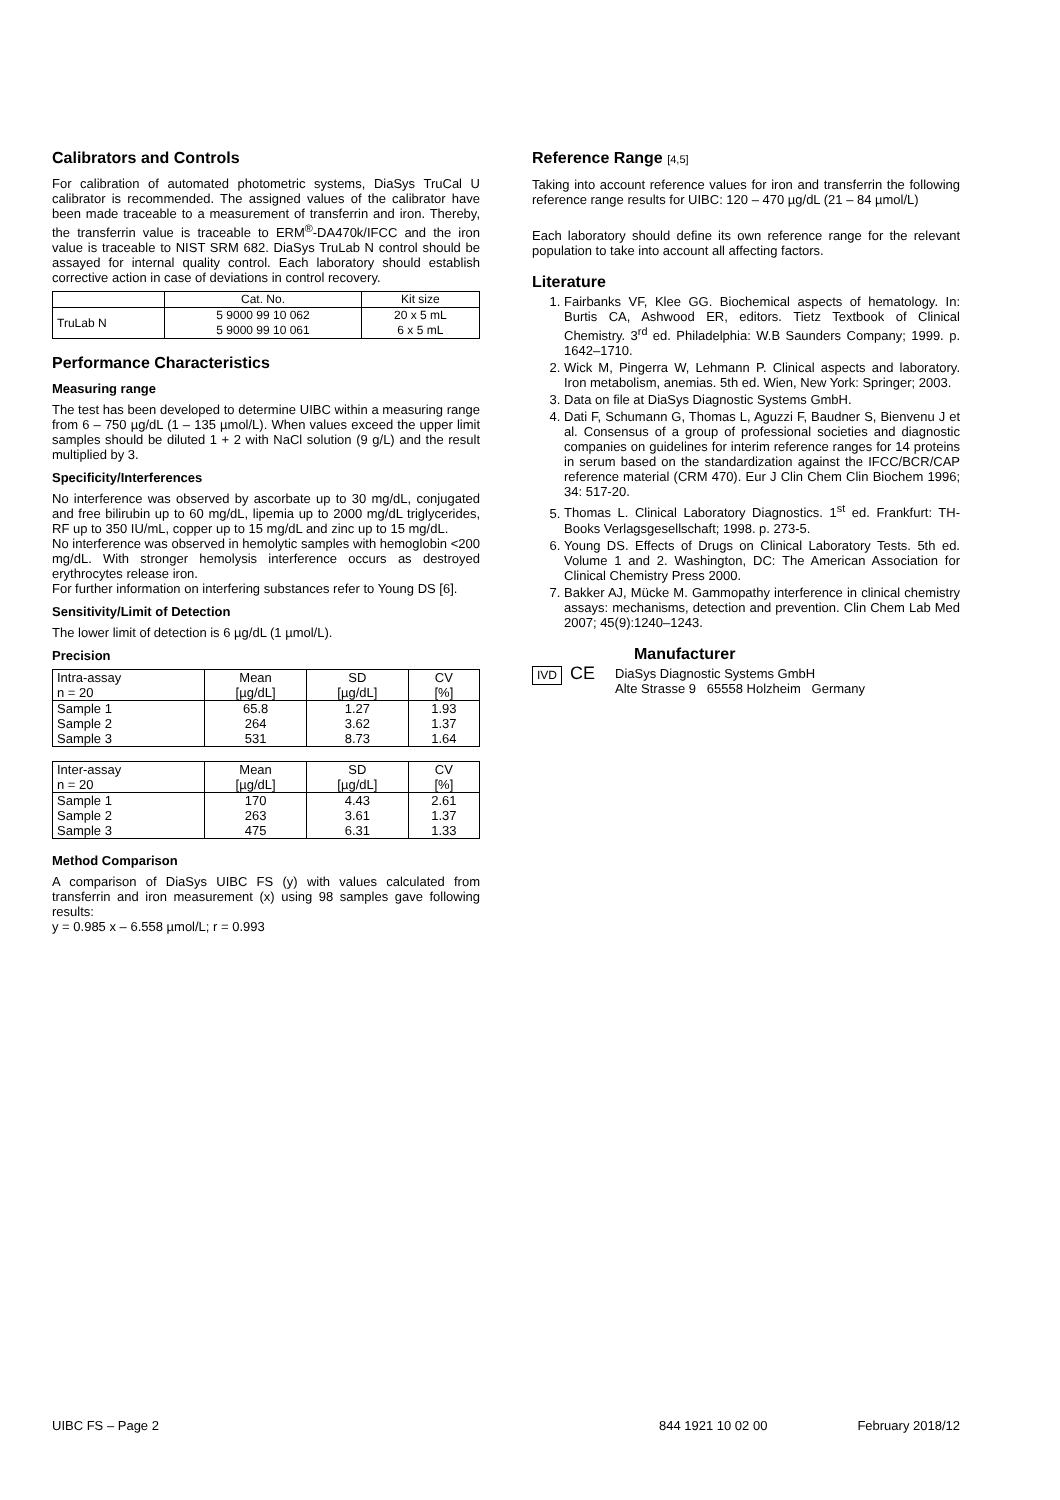Calibrators and Controls
For calibration of automated photometric systems, DiaSys TruCal U calibrator is recommended. The assigned values of the calibrator have been made traceable to a measurement of transferrin and iron. Thereby, the transferrin value is traceable to ERM<sup>®</sup>-DA470k/IFCC and the iron value is traceable to NIST SRM 682. DiaSys TruLab N control should be assayed for internal quality control. Each laboratory should establish corrective action in case of deviations in control recovery.
| | Cat. No. | Kit size |
| TruLab N | 5 9000 99 10 062 5 9000 99 10 061 | 20 x 5 mL 6 x 5 mL |
Performance Characteristics
Measuring range
The test has been developed to determine UIBC within a measuring range from 6 – 750 µg/dL (1 – 135 µmol/L). When values exceed the upper limit samples should be diluted 1 + 2 with NaCl solution (9 g/L) and the result multiplied by 3.
Specificity/Interferences
No interference was observed by ascorbate up to 30 mg/dL, conjugated and free bilirubin up to 60 mg/dL, lipemia up to 2000 mg/dL triglycerides, RF up to 350 IU/mL, copper up to 15 mg/dL and zinc up to 15 mg/dL.
No interference was observed in hemolytic samples with hemoglobin <200 mg/dL. With stronger hemolysis interference occurs as destroyed erythrocytes release iron.
For further information on interfering substances refer to Young DS [6].
Sensitivity/Limit of Detection
The lower limit of detection is 6 µg/dL (1 µmol/L).
Precision
| Intra-assay n = 20 | Mean [µg/dL] | SD [µg/dL] | CV [%] |
| Sample 1 Sample 2 Sample 3 | 65.8 264 531 | 1.27 3.62 8.73 | 1.93 1.37 1.64 |
| Inter-assay n = 20 | Mean [µg/dL] | SD [µg/dL] | CV [%] |
| Sample 1 Sample 2 Sample 3 | 170 263 475 | 4.43 3.61 6.31 | 2.61 1.37 1.33 |
Method Comparison
A comparison of DiaSys UIBC FS (y) with values calculated from transferrin and iron measurement (x) using 98 samples gave following results:
y = 0.985 x – 6.558 µmol/L; r = 0.993
Reference Range [4,5]
Taking into account reference values for iron and transferrin the following reference range results for UIBC: 120 – 470 µg/dL (21 – 84 µmol/L)
Each laboratory should define its own reference range for the relevant population to take into account all affecting factors.
Literature
1. Fairbanks VF, Klee GG. Biochemical aspects of hematology. In: Burtis CA, Ashwood ER, editors. Tietz Textbook of Clinical Chemistry. 3<sup>rd</sup> ed. Philadelphia: W.B Saunders Company; 1999. p. 1642–1710.
2. Wick M, Pingerra W, Lehmann P. Clinical aspects and laboratory. Iron metabolism, anemias. 5th ed. Wien, New York: Springer; 2003.
3. Data on file at DiaSys Diagnostic Systems GmbH.
4. Dati F, Schumann G, Thomas L, Aguzzi F, Baudner S, Bienvenu J et al. Consensus of a group of professional societies and diagnostic companies on guidelines for interim reference ranges for 14 proteins in serum based on the standardization against the IFCC/BCR/CAP reference material (CRM 470). Eur J Clin Chem Clin Biochem 1996; 34: 517-20.
5. Thomas L. Clinical Laboratory Diagnostics. 1<sup>st</sup> ed. Frankfurt: TH-Books Verlagsgesellschaft; 1998. p. 273-5.
6. Young DS. Effects of Drugs on Clinical Laboratory Tests. 5th ed. Volume 1 and 2. Washington, DC: The American Association for Clinical Chemistry Press 2000.
7. Bakker AJ, Mücke M. Gammopathy interference in clinical chemistry assays: mechanisms, detection and prevention. Clin Chem Lab Med 2007; 45(9):1240–1243.
Manufacturer
IVD CE DiaSys Diagnostic Systems GmbH
Alte Strasse 9 65558 Holzheim Germany
UIBC FS – Page 2 844 1921 10 02 00 February 2018/12